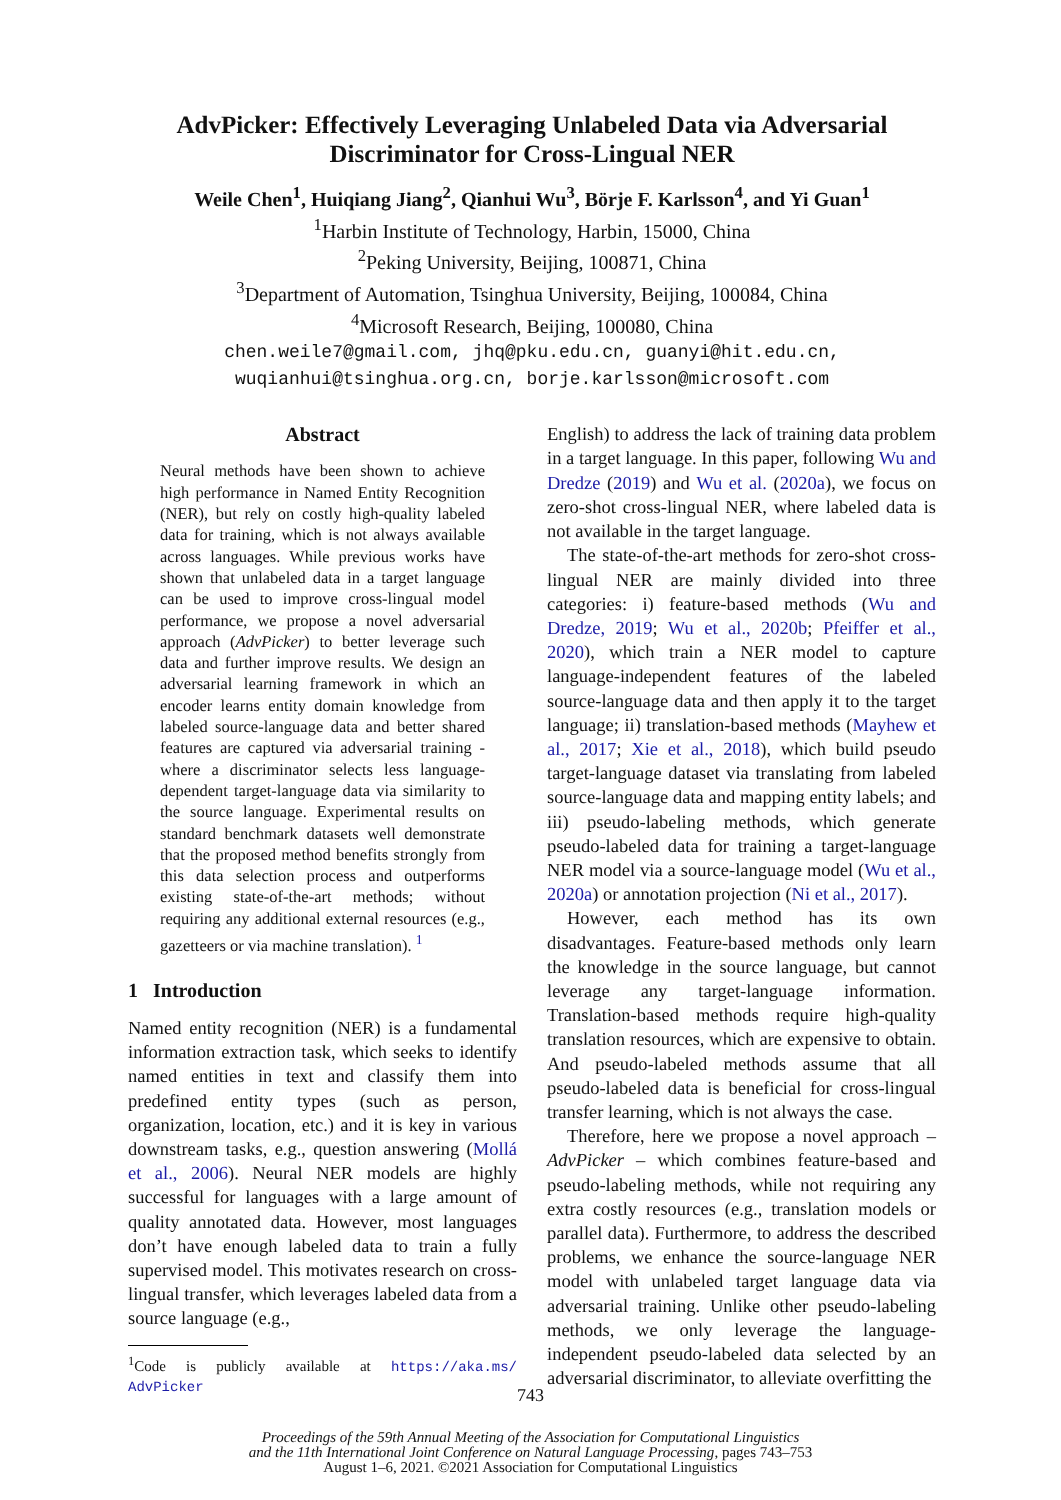AdvPicker: Effectively Leveraging Unlabeled Data via Adversarial Discriminator for Cross-Lingual NER
Weile Chen<sup>1</sup>, Huiqiang Jiang<sup>2</sup>, Qianhui Wu<sup>3</sup>, Börje F. Karlsson<sup>4</sup>, and Yi Guan<sup>1</sup>
<sup>1</sup> Harbin Institute of Technology, Harbin, 15000, China
<sup>2</sup> Peking University, Beijing, 100871, China
<sup>3</sup> Department of Automation, Tsinghua University, Beijing, 100084, China
<sup>4</sup> Microsoft Research, Beijing, 100080, China
chen.weile7@gmail.com, jhq@pku.edu.cn, guanyi@hit.edu.cn,
wuqianhui@tsinghua.org.cn, borje.karlsson@microsoft.com
Abstract
Neural methods have been shown to achieve high performance in Named Entity Recognition (NER), but rely on costly high-quality labeled data for training, which is not always available across languages. While previous works have shown that unlabeled data in a target language can be used to improve cross-lingual model performance, we propose a novel adversarial approach (AdvPicker) to better leverage such data and further improve results. We design an adversarial learning framework in which an encoder learns entity domain knowledge from labeled source-language data and better shared features are captured via adversarial training - where a discriminator selects less language-dependent target-language data via similarity to the source language. Experimental results on standard benchmark datasets well demonstrate that the proposed method benefits strongly from this data selection process and outperforms existing state-of-the-art methods; without requiring any additional external resources (e.g., gazetteers or via machine translation). <sup>1</sup>
1 Introduction
Named entity recognition (NER) is a fundamental information extraction task, which seeks to identify named entities in text and classify them into predefined entity types (such as person, organization, location, etc.) and it is key in various downstream tasks, e.g., question answering (Mollá et al., 2006). Neural NER models are highly successful for languages with a large amount of quality annotated data. However, most languages don’t have enough labeled data to train a fully supervised model. This motivates research on cross-lingual transfer, which leverages labeled data from a source language (e.g.,
<sup>1</sup> Code is publicly available at https://aka.ms/ AdvPicker
English) to address the lack of training data problem in a target language. In this paper, following Wu and Dredze (2019) and Wu et al. (2020a), we focus on zero-shot cross-lingual NER, where labeled data is not available in the target language.
The state-of-the-art methods for zero-shot cross-lingual NER are mainly divided into three categories: i) feature-based methods (Wu and Dredze, 2019; Wu et al., 2020b; Pfeiffer et al., 2020), which train a NER model to capture language-independent features of the labeled source-language data and then apply it to the target language; ii) translation-based methods (Mayhew et al., 2017; Xie et al., 2018), which build pseudo target-language dataset via translating from labeled source-language data and mapping entity labels; and iii) pseudo-labeling methods, which generate pseudo-labeled data for training a target-language NER model via a source-language model (Wu et al., 2020a) or annotation projection (Ni et al., 2017).
However, each method has its own disadvantages. Feature-based methods only learn the knowledge in the source language, but cannot leverage any target-language information. Translation-based methods require high-quality translation resources, which are expensive to obtain. And pseudo-labeled methods assume that all pseudo-labeled data is beneficial for cross-lingual transfer learning, which is not always the case.
Therefore, here we propose a novel approach – AdvPicker – which combines feature-based and pseudo-labeling methods, while not requiring any extra costly resources (e.g., translation models or parallel data). Furthermore, to address the described problems, we enhance the source-language NER model with unlabeled target language data via adversarial training. Unlike other pseudo-labeling methods, we only leverage the language-independent pseudo-labeled data selected by an adversarial discriminator, to alleviate overfitting the
743
Proceedings of the 59th Annual Meeting of the Association for Computational Linguistics
and the 11th International Joint Conference on Natural Language Processing, pages 743–753
August 1–6, 2021. ©2021 Association for Computational Linguistics